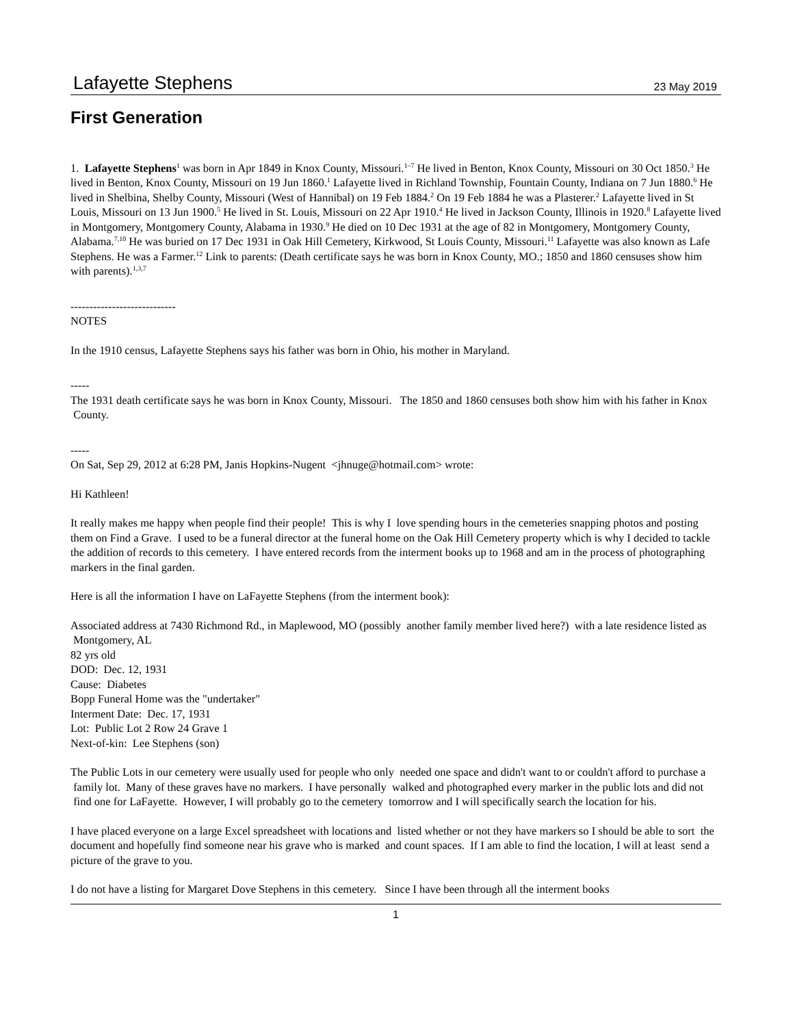Lafayette Stephens 23 May 2019
First Generation
1. Lafayette Stephens<sup>1</sup> was born in Apr 1849 in Knox County, Missouri.<sup>1–7</sup> He lived in Benton, Knox County, Missouri on 30 Oct 1850.<sup>3</sup> He lived in Benton, Knox County, Missouri on 19 Jun 1860.<sup>1</sup> Lafayette lived in Richland Township, Fountain County, Indiana on 7 Jun 1880.<sup>6</sup> He lived in Shelbina, Shelby County, Missouri (West of Hannibal) on 19 Feb 1884.<sup>2</sup> On 19 Feb 1884 he was a Plasterer.<sup>2</sup> Lafayette lived in St Louis, Missouri on 13 Jun 1900.<sup>5</sup> He lived in St. Louis, Missouri on 22 Apr 1910.<sup>4</sup> He lived in Jackson County, Illinois in 1920.<sup>8</sup> Lafayette lived in Montgomery, Montgomery County, Alabama in 1930.<sup>9</sup> He died on 10 Dec 1931 at the age of 82 in Montgomery, Montgomery County, Alabama.<sup>7,10</sup> He was buried on 17 Dec 1931 in Oak Hill Cemetery, Kirkwood, St Louis County, Missouri.<sup>11</sup> Lafayette was also known as Lafe Stephens. He was a Farmer.<sup>12</sup> Link to parents: (Death certificate says he was born in Knox County, MO.; 1850 and 1860 censuses show him with parents).<sup>1,3,7</sup>
----------------------------
NOTES
In the 1910 census, Lafayette Stephens says his father was born in Ohio, his mother in Maryland.
-----
The 1931 death certificate says he was born in Knox County, Missouri. The 1850 and 1860 censuses both show him with his father in Knox County.
-----
On Sat, Sep 29, 2012 at 6:28 PM, Janis Hopkins-Nugent <jhnuge@hotmail.com> wrote:
Hi Kathleen!
It really makes me happy when people find their people! This is why I love spending hours in the cemeteries snapping photos and posting them on Find a Grave. I used to be a funeral director at the funeral home on the Oak Hill Cemetery property which is why I decided to tackle the addition of records to this cemetery. I have entered records from the interment books up to 1968 and am in the process of photographing markers in the final garden.
Here is all the information I have on LaFayette Stephens (from the interment book):
Associated address at 7430 Richmond Rd., in Maplewood, MO (possibly another family member lived here?) with a late residence listed as Montgomery, AL
82 yrs old
DOD: Dec. 12, 1931
Cause: Diabetes
Bopp Funeral Home was the "undertaker"
Interment Date: Dec. 17, 1931
Lot: Public Lot 2 Row 24 Grave 1
Next-of-kin: Lee Stephens (son)
The Public Lots in our cemetery were usually used for people who only needed one space and didn't want to or couldn't afford to purchase a family lot. Many of these graves have no markers. I have personally walked and photographed every marker in the public lots and did not find one for LaFayette. However, I will probably go to the cemetery tomorrow and I will specifically search the location for his.
I have placed everyone on a large Excel spreadsheet with locations and listed whether or not they have markers so I should be able to sort the document and hopefully find someone near his grave who is marked and count spaces. If I am able to find the location, I will at least send a picture of the grave to you.
I do not have a listing for Margaret Dove Stephens in this cemetery. Since I have been through all the interment books
1